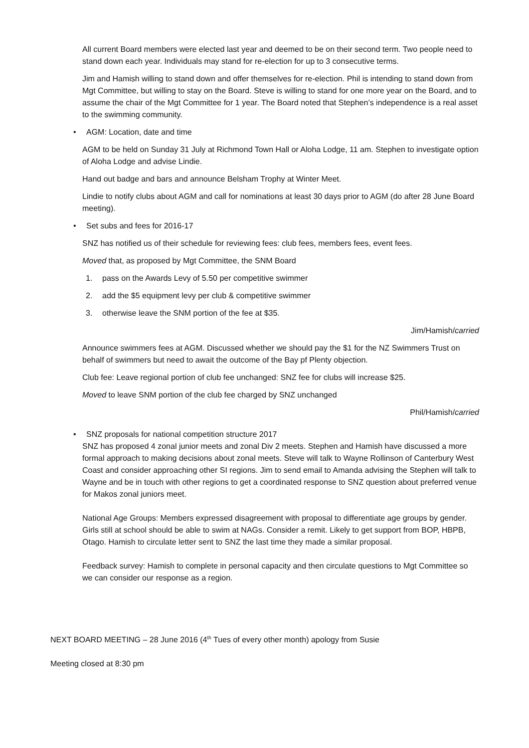All current Board members were elected last year and deemed to be on their second term. Two people need to stand down each year. Individuals may stand for re-election for up to 3 consecutive terms.
Jim and Hamish willing to stand down and offer themselves for re-election. Phil is intending to stand down from Mgt Committee, but willing to stay on the Board. Steve is willing to stand for one more year on the Board, and to assume the chair of the Mgt Committee for 1 year. The Board noted that Stephen’s independence is a real asset to the swimming community.
• AGM: Location, date and time
AGM to be held on Sunday 31 July at Richmond Town Hall or Aloha Lodge, 11 am. Stephen to investigate option of Aloha Lodge and advise Lindie.
Hand out badge and bars and announce Belsham Trophy at Winter Meet.
Lindie to notify clubs about AGM and call for nominations at least 30 days prior to AGM (do after 28 June Board meeting).
• Set subs and fees for 2016-17
SNZ has notified us of their schedule for reviewing fees: club fees, members fees, event fees.
Moved that, as proposed by Mgt Committee, the SNM Board
1. pass on the Awards Levy of 5.50 per competitive swimmer
2. add the $5 equipment levy per club & competitive swimmer
3. otherwise leave the SNM portion of the fee at $35.
Jim/Hamish/carried
Announce swimmers fees at AGM. Discussed whether we should pay the $1 for the NZ Swimmers Trust on behalf of swimmers but need to await the outcome of the Bay pf Plenty objection.
Club fee: Leave regional portion of club fee unchanged: SNZ fee for clubs will increase $25.
Moved to leave SNM portion of the club fee charged by SNZ unchanged
Phil/Hamish/carried
• SNZ proposals for national competition structure 2017
SNZ has proposed 4 zonal junior meets and zonal Div 2 meets. Stephen and Hamish have discussed a more formal approach to making decisions about zonal meets. Steve will talk to Wayne Rollinson of Canterbury West Coast and consider approaching other SI regions. Jim to send email to Amanda advising the Stephen will talk to Wayne and be in touch with other regions to get a coordinated response to SNZ question about preferred venue for Makos zonal juniors meet.
National Age Groups: Members expressed disagreement with proposal to differentiate age groups by gender. Girls still at school should be able to swim at NAGs. Consider a remit. Likely to get support from BOP, HBPB, Otago. Hamish to circulate letter sent to SNZ the last time they made a similar proposal.
Feedback survey: Hamish to complete in personal capacity and then circulate questions to Mgt Committee so we can consider our response as a region.
NEXT BOARD MEETING – 28 June 2016 (4<sup>th</sup> Tues of every other month) apology from Susie
Meeting closed at 8:30 pm